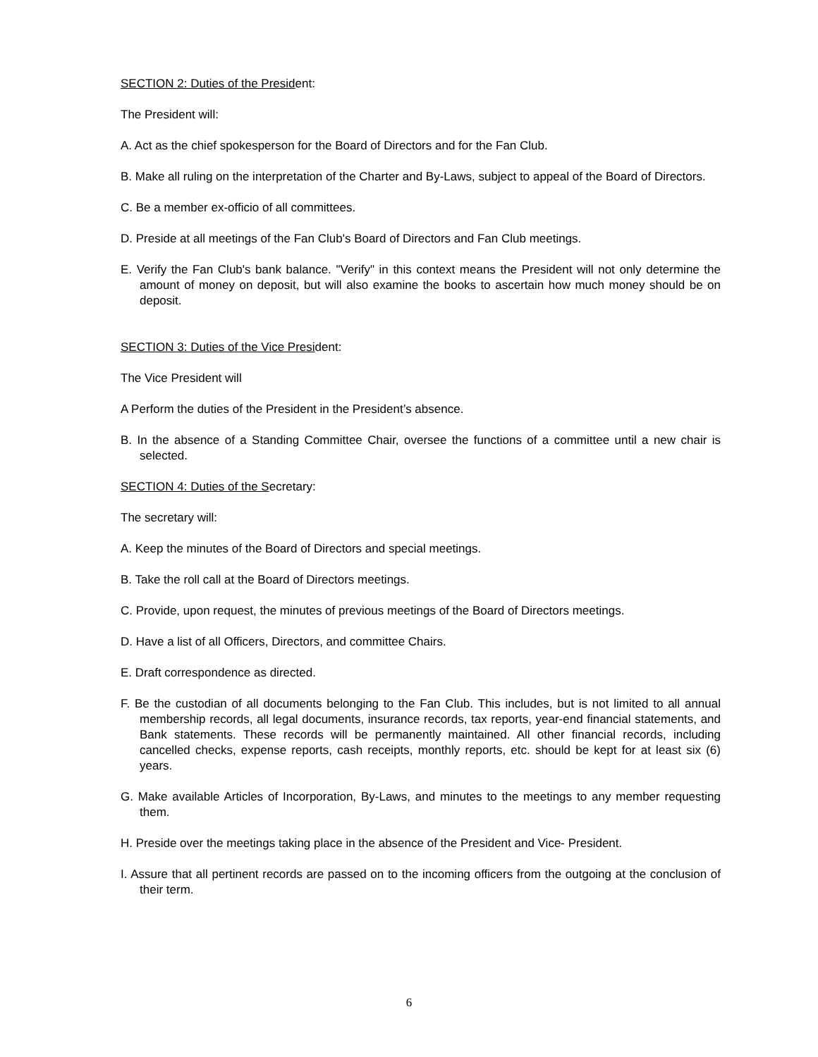SECTION 2: Duties of the President:
The President will:
A. Act as the chief spokesperson for the Board of Directors and for the Fan Club.
B. Make all ruling on the interpretation of the Charter and By-Laws, subject to appeal of the Board of Directors.
C. Be a member ex-officio of all committees.
D. Preside at all meetings of the Fan Club's Board of Directors and Fan Club meetings.
E. Verify the Fan Club's bank balance. "Verify" in this context means the President will not only determine the amount of money on deposit, but will also examine the books to ascertain how much money should be on deposit.
SECTION 3: Duties of the Vice President:
The Vice President will
A Perform the duties of the President in the President’s absence.
B. In the absence of a Standing Committee Chair, oversee the functions of a committee until a new chair is selected.
SECTION 4: Duties of the Secretary:
The secretary will:
A. Keep the minutes of the Board of Directors and special meetings.
B. Take the roll call at the Board of Directors meetings.
C. Provide, upon request, the minutes of previous meetings of the Board of Directors meetings.
D. Have a list of all Officers, Directors, and committee Chairs.
E. Draft correspondence as directed.
F. Be the custodian of all documents belonging to the Fan Club. This includes, but is not limited to all annual membership records, all legal documents, insurance records, tax reports, year-end financial statements, and Bank statements. These records will be permanently maintained. All other financial records, including cancelled checks, expense reports, cash receipts, monthly reports, etc. should be kept for at least six (6) years.
G. Make available Articles of Incorporation, By-Laws, and minutes to the meetings to any member requesting them.
H. Preside over the meetings taking place in the absence of the President and Vice- President.
I. Assure that all pertinent records are passed on to the incoming officers from the outgoing at the conclusion of their term.
6